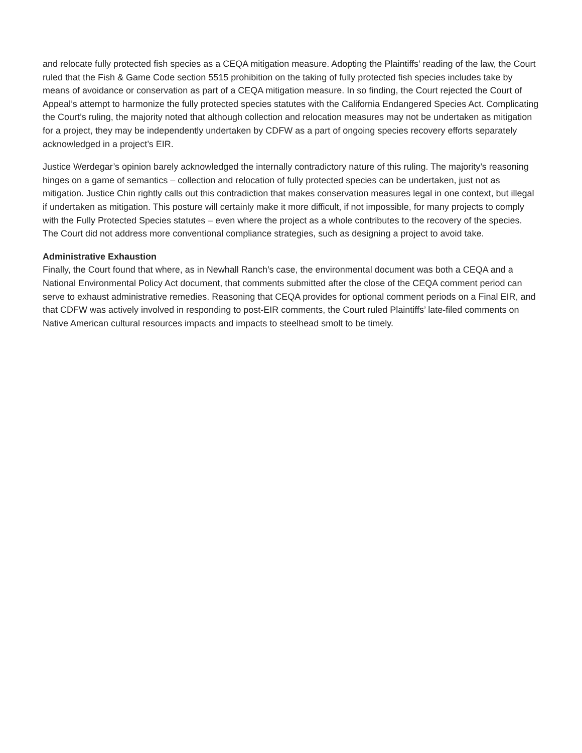and relocate fully protected fish species as a CEQA mitigation measure. Adopting the Plaintiffs’ reading of the law, the Court ruled that the Fish & Game Code section 5515 prohibition on the taking of fully protected fish species includes take by means of avoidance or conservation as part of a CEQA mitigation measure. In so finding, the Court rejected the Court of Appeal’s attempt to harmonize the fully protected species statutes with the California Endangered Species Act. Complicating the Court’s ruling, the majority noted that although collection and relocation measures may not be undertaken as mitigation for a project, they may be independently undertaken by CDFW as a part of ongoing species recovery efforts separately acknowledged in a project’s EIR.
Justice Werdegar’s opinion barely acknowledged the internally contradictory nature of this ruling. The majority’s reasoning hinges on a game of semantics – collection and relocation of fully protected species can be undertaken, just not as mitigation. Justice Chin rightly calls out this contradiction that makes conservation measures legal in one context, but illegal if undertaken as mitigation. This posture will certainly make it more difficult, if not impossible, for many projects to comply with the Fully Protected Species statutes – even where the project as a whole contributes to the recovery of the species. The Court did not address more conventional compliance strategies, such as designing a project to avoid take.
Administrative Exhaustion
Finally, the Court found that where, as in Newhall Ranch’s case, the environmental document was both a CEQA and a National Environmental Policy Act document, that comments submitted after the close of the CEQA comment period can serve to exhaust administrative remedies. Reasoning that CEQA provides for optional comment periods on a Final EIR, and that CDFW was actively involved in responding to post-EIR comments, the Court ruled Plaintiffs’ late-filed comments on Native American cultural resources impacts and impacts to steelhead smolt to be timely.